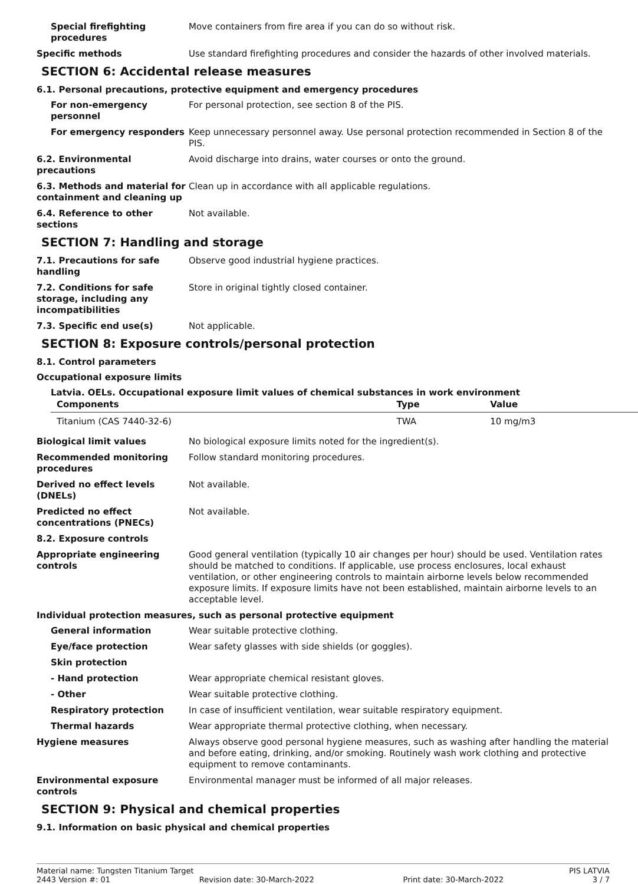Special firefighting procedures
Move containers from fire area if you can do so without risk.
Specific methods Use standard firefighting procedures and consider the hazards of other involved materials.
SECTION 6: Accidental release measures
6.1. Personal precautions, protective equipment and emergency procedures
For non-emergency personnel
For personal protection, see section 8 of the PIS.
For emergency responders Keep unnecessary personnel away. Use personal protection recommended in Section 8 of the PIS.
6.2. Environmental precautions
Avoid discharge into drains, water courses or onto the ground.
6.3. Methods and material for containment and cleaning up
Clean up in accordance with all applicable regulations.
6.4. Reference to other sections
Not available.
SECTION 7: Handling and storage
7.1. Precautions for safe handling
Observe good industrial hygiene practices.
7.2. Conditions for safe storage, including any incompatibilities
Store in original tightly closed container.
7.3. Specific end use(s) Not applicable.
SECTION 8: Exposure controls/personal protection
8.1. Control parameters
Occupational exposure limits
Latvia. OELs. Occupational exposure limit values of chemical substances in work environment
| Components | Type | Value |
| --- | --- | --- |
| Titanium (CAS 7440-32-6) | TWA | 10 mg/m3 |
Biological limit values No biological exposure limits noted for the ingredient(s).
Recommended monitoring procedures
Follow standard monitoring procedures.
Derived no effect levels (DNELs)
Not available.
Predicted no effect concentrations (PNECs)
Not available.
8.2. Exposure controls
Appropriate engineering controls
Good general ventilation (typically 10 air changes per hour) should be used. Ventilation rates should be matched to conditions. If applicable, use process enclosures, local exhaust ventilation, or other engineering controls to maintain airborne levels below recommended exposure limits. If exposure limits have not been established, maintain airborne levels to an acceptable level.
Individual protection measures, such as personal protective equipment
General information Wear suitable protective clothing.
Eye/face protection Wear safety glasses with side shields (or goggles).
Skin protection
- Hand protection Wear appropriate chemical resistant gloves.
- Other Wear suitable protective clothing.
Respiratory protection In case of insufficient ventilation, wear suitable respiratory equipment.
Thermal hazards Wear appropriate thermal protective clothing, when necessary.
Hygiene measures Always observe good personal hygiene measures, such as washing after handling the material and before eating, drinking, and/or smoking. Routinely wash work clothing and protective equipment to remove contaminants.
Environmental exposure controls
Environmental manager must be informed of all major releases.
SECTION 9: Physical and chemical properties
9.1. Information on basic physical and chemical properties
Material name: Tungsten Titanium Target PIS LATVIA
2443 Version #: 01 Revision date: 30-March-2022 Print date: 30-March-2022 3 / 7